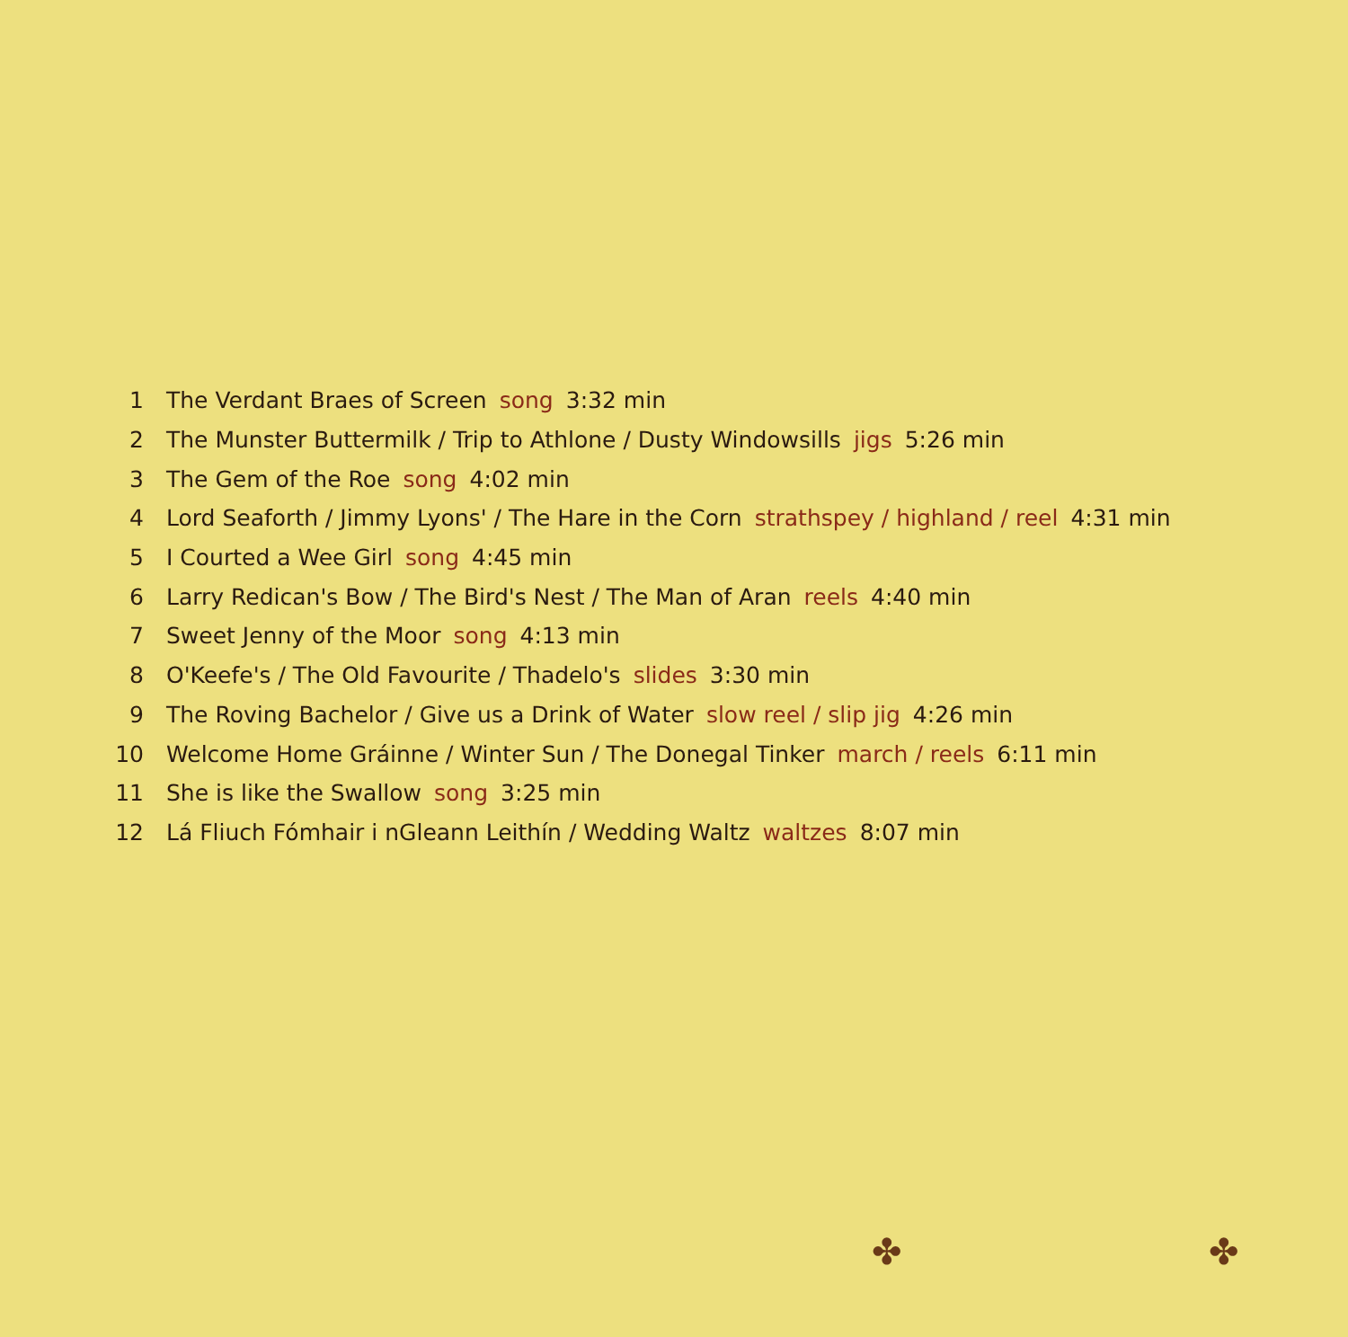1 The Verdant Braes of Screen song 3:32 min
2 The Munster Buttermilk / Trip to Athlone / Dusty Windowsills jigs 5:26 min
3 The Gem of the Roe song 4:02 min
4 Lord Seaforth / Jimmy Lyons' / The Hare in the Corn strathspey / highland / reel 4:31 min
5 I Courted a Wee Girl song 4:45 min
6 Larry Redican's Bow / The Bird's Nest / The Man of Aran reels 4:40 min
7 Sweet Jenny of the Moor song 4:13 min
8 O'Keefe's / The Old Favourite / Thadelo's slides 3:30 min
9 The Roving Bachelor / Give us a Drink of Water slow reel / slip jig 4:26 min
10 Welcome Home Gráinne / Winter Sun / The Donegal Tinker march / reels 6:11 min
11 She is like the Swallow song 3:25 min
12 Lá Fliuch Fómhair i nGleann Leithín / Wedding Waltz waltzes 8:07 min
✤ ✤